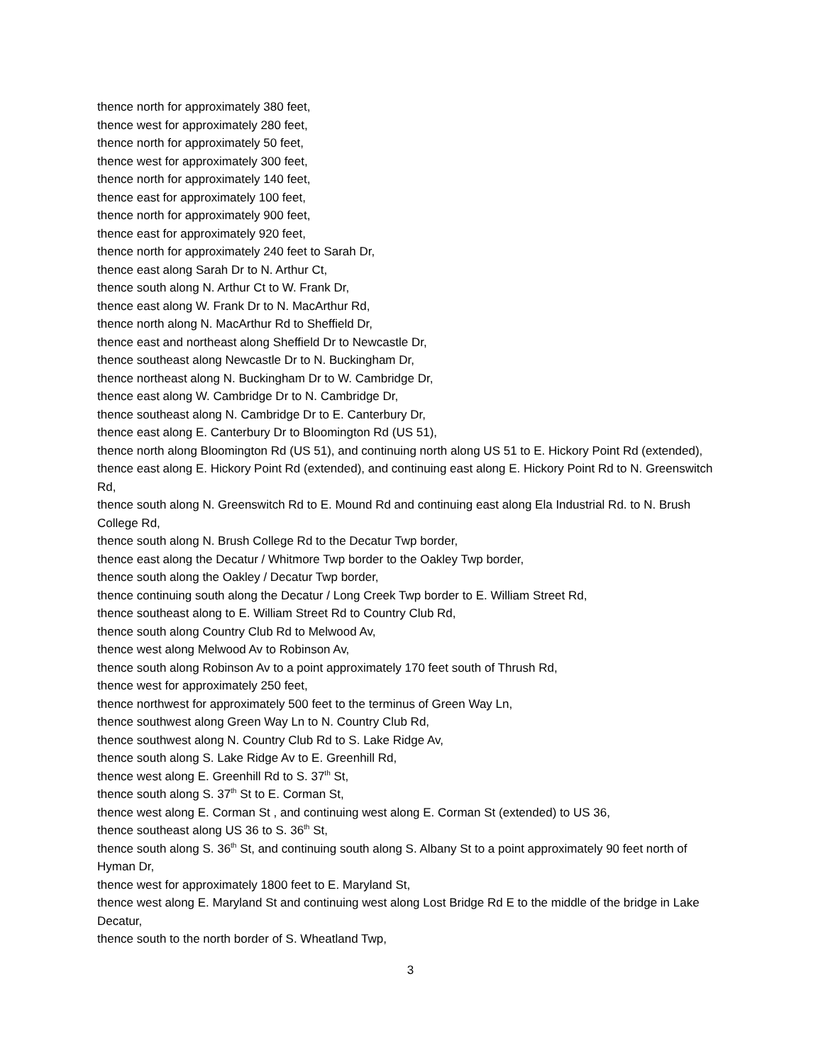thence north for approximately 380 feet,
thence west for approximately 280 feet,
thence north for approximately 50 feet,
thence west for approximately 300 feet,
thence north for approximately 140 feet,
thence east for approximately 100 feet,
thence north for approximately 900 feet,
thence east for approximately 920 feet,
thence north for approximately 240 feet to Sarah Dr,
thence east along Sarah Dr to N. Arthur Ct,
thence south along N. Arthur Ct to W. Frank Dr,
thence east along W. Frank Dr to N. MacArthur Rd,
thence north along N. MacArthur Rd to Sheffield Dr,
thence east and northeast along Sheffield Dr to Newcastle Dr,
thence southeast along Newcastle Dr to N. Buckingham Dr,
thence northeast along N. Buckingham Dr to W. Cambridge Dr,
thence east along W. Cambridge Dr to N. Cambridge Dr,
thence southeast along N. Cambridge Dr to E. Canterbury Dr,
thence east along E. Canterbury Dr to Bloomington Rd (US 51),
thence north along Bloomington Rd (US 51), and continuing north along US 51 to E. Hickory Point Rd (extended),
thence east along E. Hickory Point Rd (extended), and continuing east along E. Hickory Point Rd to N. Greenswitch Rd,
thence south along N. Greenswitch Rd to E. Mound Rd and continuing east along Ela Industrial Rd. to N. Brush College Rd,
thence south along N. Brush College Rd to the Decatur Twp border,
thence east along the Decatur / Whitmore Twp border to the Oakley Twp border,
thence south along the Oakley / Decatur Twp border,
thence continuing south along the Decatur / Long Creek Twp border to E. William Street Rd,
thence southeast along to E. William Street Rd to Country Club Rd,
thence south along Country Club Rd to Melwood Av,
thence west along Melwood Av to Robinson Av,
thence south along Robinson Av to a point approximately 170 feet south of Thrush Rd,
thence west for approximately 250 feet,
thence northwest for approximately 500 feet to the terminus of Green Way Ln,
thence southwest along Green Way Ln to N. Country Club Rd,
thence southwest along N. Country Club Rd to S. Lake Ridge Av,
thence south along S. Lake Ridge Av to E. Greenhill Rd,
thence west along E. Greenhill Rd to S. 37<sup>th</sup> St,
thence south along S. 37<sup>th</sup> St to E. Corman St,
thence west along E. Corman St , and continuing west along E. Corman St (extended) to US 36,
thence southeast along US 36 to S. 36<sup>th</sup> St,
thence south along S. 36<sup>th</sup> St, and continuing south along S. Albany St to a point approximately 90 feet north of Hyman Dr,
thence west for approximately 1800 feet to E. Maryland St,
thence west along E. Maryland St and continuing west along Lost Bridge Rd E to the middle of the bridge in Lake Decatur,
thence south to the north border of S. Wheatland Twp,
3